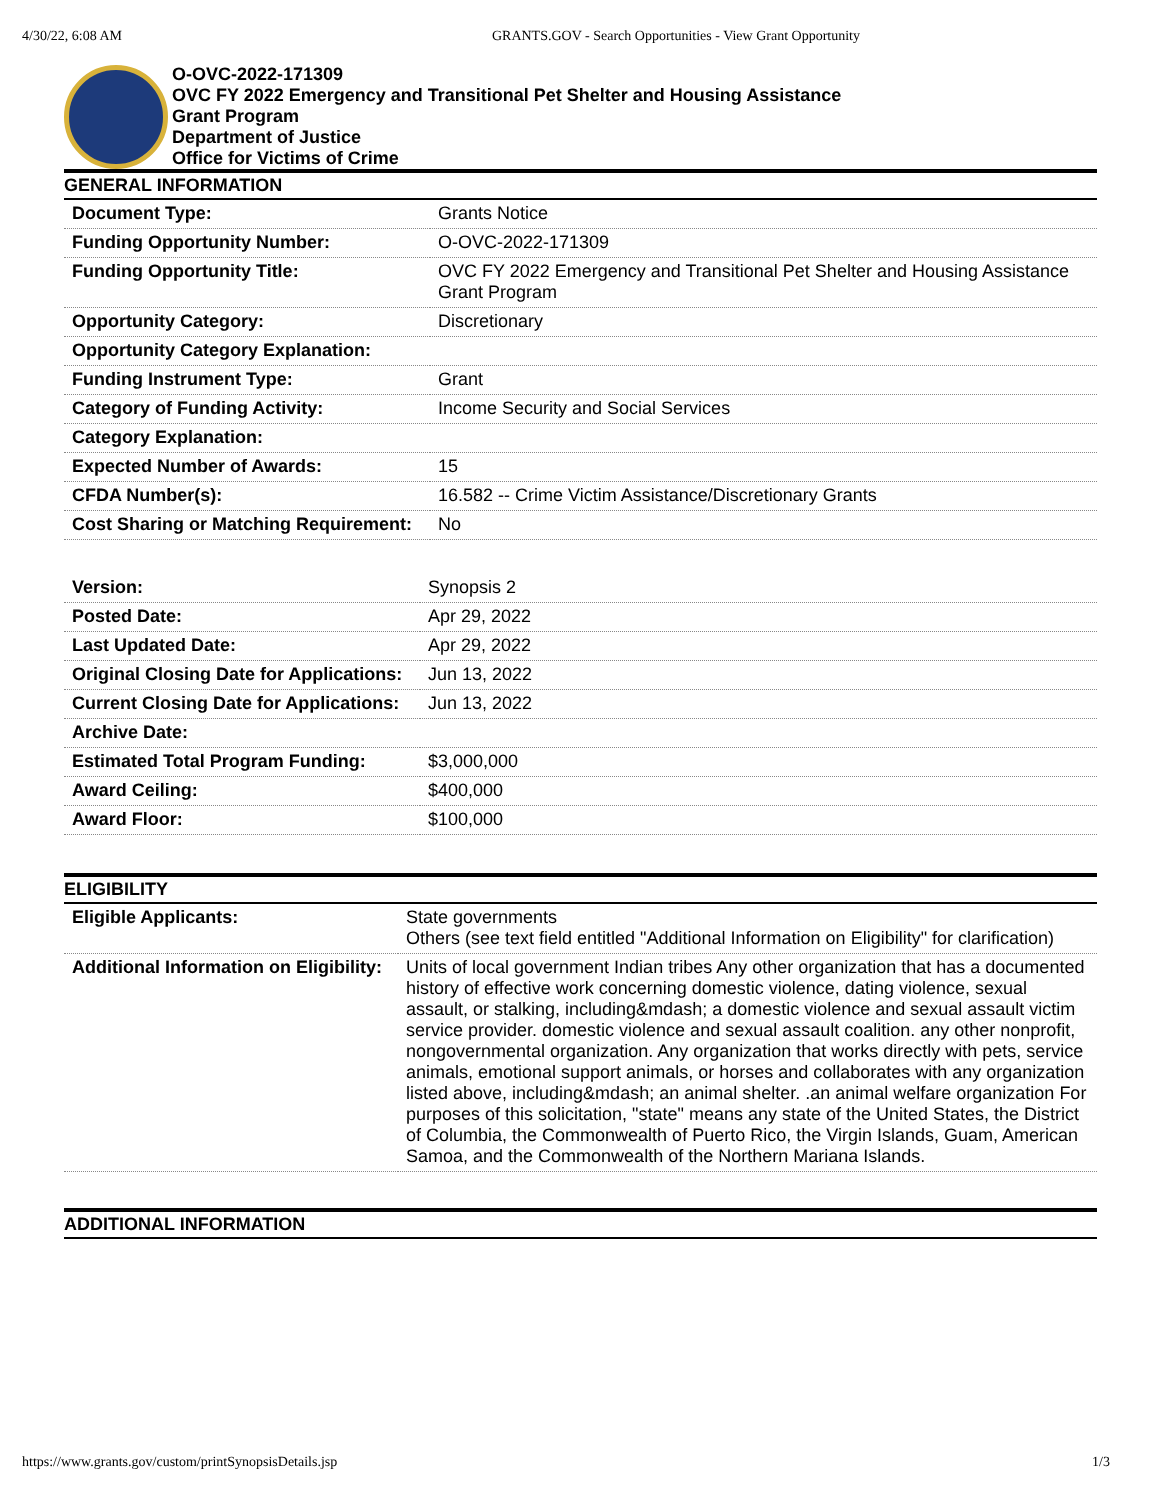4/30/22, 6:08 AM GRANTS.GOV - Search Opportunities - View Grant Opportunity
O-OVC-2022-171309
OVC FY 2022 Emergency and Transitional Pet Shelter and Housing Assistance
Grant Program
Department of Justice
Office for Victims of Crime
GENERAL INFORMATION
| Document Type: | Grants Notice |
| Funding Opportunity Number: | O-OVC-2022-171309 |
| Funding Opportunity Title: | OVC FY 2022 Emergency and Transitional Pet Shelter and Housing Assistance Grant Program |
| Opportunity Category: | Discretionary |
| Opportunity Category Explanation: | |
| Funding Instrument Type: | Grant |
| Category of Funding Activity: | Income Security and Social Services |
| Category Explanation: | |
| Expected Number of Awards: | 15 |
| CFDA Number(s): | 16.582 -- Crime Victim Assistance/Discretionary Grants |
| Cost Sharing or Matching Requirement: | No |
| Version: | Synopsis 2 |
| Posted Date: | Apr 29, 2022 |
| Last Updated Date: | Apr 29, 2022 |
| Original Closing Date for Applications: | Jun 13, 2022 |
| Current Closing Date for Applications: | Jun 13, 2022 |
| Archive Date: | |
| Estimated Total Program Funding: | $3,000,000 |
| Award Ceiling: | $400,000 |
| Award Floor: | $100,000 |
ELIGIBILITY
| Eligible Applicants: | State governments Others (see text field entitled "Additional Information on Eligibility" for clarification) |
| Additional Information on Eligibility: | Units of local government Indian tribes Any other organization that has a documented history of effective work concerning domestic violence, dating violence, sexual assault, or stalking, including&mdash; a domestic violence and sexual assault victim service provider. domestic violence and sexual assault coalition. any other nonprofit, nongovernmental organization. Any organization that works directly with pets, service animals, emotional support animals, or horses and collaborates with any organization listed above, including&mdash; an animal shelter. .an animal welfare organization For purposes of this solicitation, "state" means any state of the United States, the District of Columbia, the Commonwealth of Puerto Rico, the Virgin Islands, Guam, American Samoa, and the Commonwealth of the Northern Mariana Islands. |
ADDITIONAL INFORMATION
https://www.grants.gov/custom/printSynopsisDetails.jsp 1/3